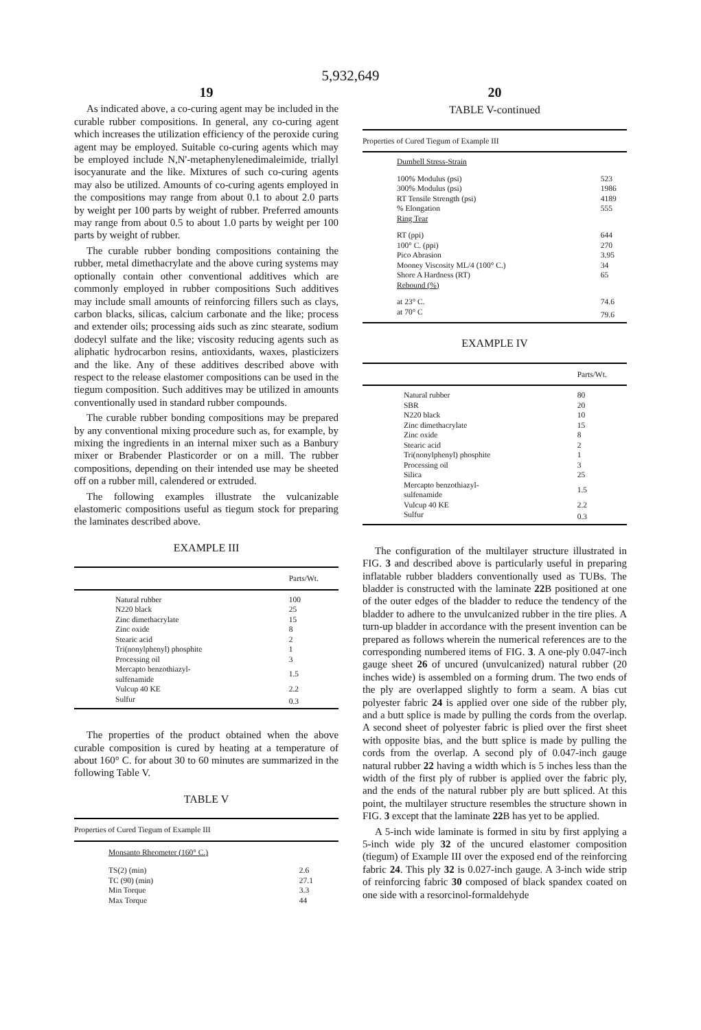5,932,649
19
As indicated above, a co-curing agent may be included in the curable rubber compositions. In general, any co-curing agent which increases the utilization efficiency of the peroxide curing agent may be employed. Suitable co-curing agents which may be employed include N,N'-metaphenylenedimaleimide, triallyl isocyanurate and the like. Mixtures of such co-curing agents may also be utilized. Amounts of co-curing agents employed in the compositions may range from about 0.1 to about 2.0 parts by weight per 100 parts by weight of rubber. Preferred amounts may range from about 0.5 to about 1.0 parts by weight per 100 parts by weight of rubber.
The curable rubber bonding compositions containing the rubber, metal dimethacrylate and the above curing systems may optionally contain other conventional additives which are commonly employed in rubber compositions Such additives may include small amounts of reinforcing fillers such as clays, carbon blacks, silicas, calcium carbonate and the like; process and extender oils; processing aids such as zinc stearate, sodium dodecyl sulfate and the like; viscosity reducing agents such as aliphatic hydrocarbon resins, antioxidants, waxes, plasticizers and the like. Any of these additives described above with respect to the release elastomer compositions can be used in the tiegum composition. Such additives may be utilized in amounts conventionally used in standard rubber compounds.
The curable rubber bonding compositions may be prepared by any conventional mixing procedure such as, for example, by mixing the ingredients in an internal mixer such as a Banbury mixer or Brabender Plasticorder or on a mill. The rubber compositions, depending on their intended use may be sheeted off on a rubber mill, calendered or extruded.
The following examples illustrate the vulcanizable elastomeric compositions useful as tiegum stock for preparing the laminates described above.
EXAMPLE III
| | Parts/Wt. |
| --- | --- |
| Natural rubber | 100 |
| N220 black | 25 |
| Zinc dimethacrylate | 15 |
| Zinc oxide | 8 |
| Stearic acid | 2 |
| Tri(nonylphenyl) phosphite | 1 |
| Processing oil | 3 |
| Mercapto benzothiazyl- sulfenamide | 1.5 |
| Vulcup 40 KE | 2.2 |
| Sulfur | 0.3 |
The properties of the product obtained when the above curable composition is cured by heating at a temperature of about 160° C. for about 30 to 60 minutes are summarized in the following Table V.
TABLE V
| Properties of Cured Tiegum of Example III | |
| --- | --- |
| Monsanto Rheometer (160° C.) | |
| TS(2) (min) | 2.6 |
| TC (90) (min) | 27.1 |
| Min Torque | 3.3 |
| Max Torque | 44 |
20
TABLE V-continued
| Properties of Cured Tiegum of Example III | |
| --- | --- |
| Dumbell Stress-Strain | |
| 100% Modulus (psi) | 523 |
| 300% Modulus (psi) | 1986 |
| RT Tensile Strength (psi) | 4189 |
| % Elongation | 555 |
| Ring Tear | |
| RT (ppi) | 644 |
| 100° C. (ppi) | 270 |
| Pico Abrasion | 3.95 |
| Mooney Viscosity ML/4 (100° C.) | 34 |
| Shore A Hardness (RT) | 65 |
| Rebound (%) | |
| at 23° C. | 74.6 |
| at 70° C | 79.6 |
EXAMPLE IV
| | Parts/Wt. |
| --- | --- |
| Natural rubber | 80 |
| SBR | 20 |
| N220 black | 10 |
| Zinc dimethacrylate | 15 |
| Zinc oxide | 8 |
| Stearic acid | 2 |
| Tri(nonylphenyl) phosphite | 1 |
| Processing oil | 3 |
| Silica | 25 |
| Mercapto benzothiazyl- sulfenamide | 1.5 |
| Vulcup 40 KE | 2.2 |
| Sulfur | 0.3 |
The configuration of the multilayer structure illustrated in FIG. 3 and described above is particularly useful in preparing inflatable rubber bladders conventionally used as TUBs. The bladder is constructed with the laminate 22 B positioned at one of the outer edges of the bladder to reduce the tendency of the bladder to adhere to the unvulcanized rubber in the tire plies. A turn-up bladder in accordance with the present invention can be prepared as follows wherein the numerical references are to the corresponding numbered items of FIG. 3. A one-ply 0.047-inch gauge sheet 26 of uncured (unvulcanized) natural rubber (20 inches wide) is assembled on a forming drum. The two ends of the ply are overlapped slightly to form a seam. A bias cut polyester fabric 24 is applied over one side of the rubber ply, and a butt splice is made by pulling the cords from the overlap. A second sheet of polyester fabric is plied over the first sheet with opposite bias, and the butt splice is made by pulling the cords from the overlap. A second ply of 0.047-inch gauge natural rubber 22 having a width which is 5 inches less than the width of the first ply of rubber is applied over the fabric ply, and the ends of the natural rubber ply are butt spliced. At this point, the multilayer structure resembles the structure shown in FIG. 3 except that the laminate 22 B has yet to be applied.
A 5-inch wide laminate is formed in situ by first applying a 5-inch wide ply 32 of the uncured elastomer composition (tiegum) of Example III over the exposed end of the reinforcing fabric 24. This ply 32 is 0.027-inch gauge. A 3-inch wide strip of reinforcing fabric 30 composed of black spandex coated on one side with a resorcinol-formaldehyde